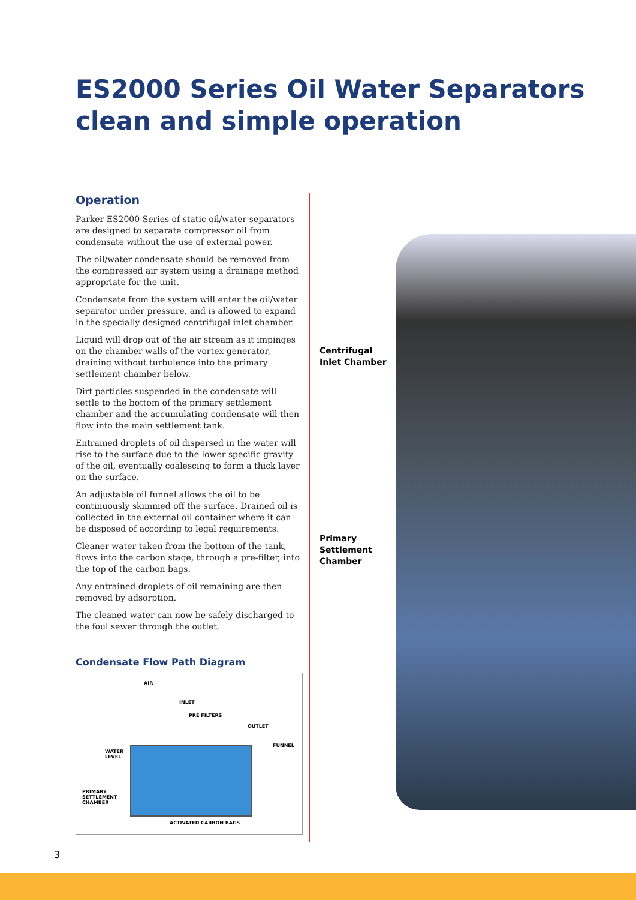ES2000 Series Oil Water Separators
clean and simple operation
Operation
Parker ES2000 Series of static oil/water separators are designed to separate compressor oil from condensate without the use of external power.
The oil/water condensate should be removed from the compressed air system using a drainage method appropriate for the unit.
Condensate from the system will enter the oil/water separator under pressure, and is allowed to expand in the specially designed centrifugal inlet chamber.
Liquid will drop out of the air stream as it impinges on the chamber walls of the vortex generator, draining without turbulence into the primary settlement chamber below.
Dirt particles suspended in the condensate will settle to the bottom of the primary settlement chamber and the accumulating condensate will then flow into the main settlement tank.
Entrained droplets of oil dispersed in the water will rise to the surface due to the lower specific gravity of the oil, eventually coalescing to form a thick layer on the surface.
An adjustable oil funnel allows the oil to be continuously skimmed off the surface. Drained oil is collected in the external oil container where it can be disposed of according to legal requirements.
Cleaner water taken from the bottom of the tank, flows into the carbon stage, through a pre-filter, into the top of the carbon bags.
Any entrained droplets of oil remaining are then removed by adsorption.
The cleaned water can now be safely discharged to the foul sewer through the outlet.
Condensate Flow Path Diagram
AIR
INLET
PRE FILTERS
OUTLET
FUNNEL
WATER
LEVEL
PRIMARY
SETTLEMENT
CHAMBER
ACTIVATED CARBON BAGS
Centrifugal
Inlet Chamber
Primary
Settlement
Chamber
3